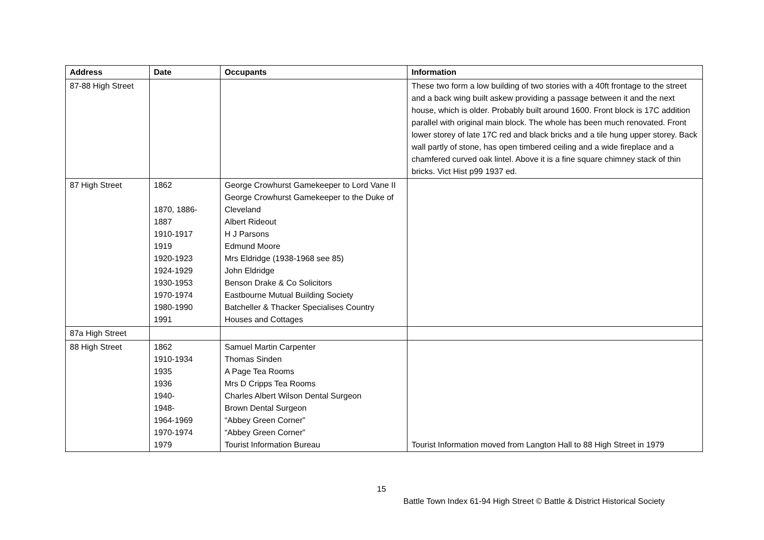| Address | Date | Occupants | Information |
| --- | --- | --- | --- |
| 87-88 High Street | | | These two form a low building of two stories with a 40ft frontage to the street and a back wing built askew providing a passage between it and the next house, which is older. Probably built around 1600. Front block is 17C addition parallel with original main block. The whole has been much renovated. Front lower storey of late 17C red and black bricks and a tile hung upper storey. Back wall partly of stone, has open timbered ceiling and a wide fireplace and a chamfered curved oak lintel. Above it is a fine square chimney stack of thin bricks. Vict Hist p99 1937 ed. |
| 87 High Street | 1862 1870, 1886- 1887 1910-1917 1919 1920-1923 1924-1929 1930-1953 1970-1974 1980-1990 1991 | George Crowhurst Gamekeeper to Lord Vane II George Crowhurst Gamekeeper to the Duke of Cleveland Albert Rideout H J Parsons Edmund Moore Mrs Eldridge (1938-1968 see 85) John Eldridge Benson Drake & Co Solicitors Eastbourne Mutual Building Society Batcheller & Thacker Specialises Country Houses and Cottages | |
| 87a High Street | | | |
| 88 High Street | 1862 1910-1934 1935 1936 1940- 1948- 1964-1969 1970-1974 1979 | Samuel Martin Carpenter Thomas Sinden A Page Tea Rooms Mrs D Cripps Tea Rooms Charles Albert Wilson Dental Surgeon Brown Dental Surgeon “Abbey Green Corner” “Abbey Green Corner” Tourist Information Bureau | Tourist Information moved from Langton Hall to 88 High Street in 1979 |
15
Battle Town Index 61-94 High Street © Battle & District Historical Society